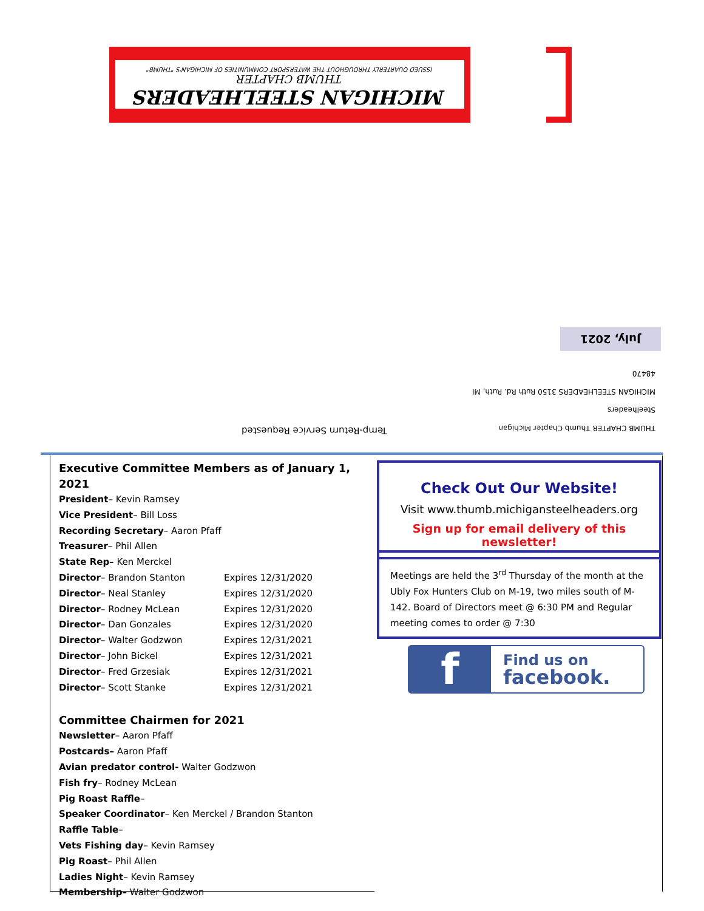MICHIGAN STEELHEADERS
THUMB CHAPTER
ISSUED QUARTERLY THROUGHOUT THE WATERSPORT COMMUNITIES OF MICHIGAN'S "THUMB"
July, 2021
THUMB CHAPTER Thumb Chapter Michigan Steelheaders
MICHIGAN STEELHEADERS 3150 Ruth Rd. Ruth, MI 48470
Temp-Return Service Requested
Executive Committee Members as of January 1, 2021
| President – Kevin Ramsey | |
| Vice President – Bill Loss | |
| Recording Secretary – Aaron Pfaff | |
| Treasurer – Phil Allen | |
| State Rep– Ken Merckel | |
| Director – Brandon Stanton | Expires 12/31/2020 |
| Director – Neal Stanley | Expires 12/31/2020 |
| Director – Rodney McLean | Expires 12/31/2020 |
| Director – Dan Gonzales | Expires 12/31/2020 |
| Director – Walter Godzwon | Expires 12/31/2021 |
| Director – John Bickel | Expires 12/31/2021 |
| Director – Fred Grzesiak | Expires 12/31/2021 |
| Director – Scott Stanke | Expires 12/31/2021 |
Committee Chairmen for 2021
Newsletter– Aaron Pfaff
Postcards– Aaron Pfaff
Avian predator control- Walter Godzwon
Fish fry– Rodney McLean
Pig Roast Raffle–
Speaker Coordinator– Ken Merckel / Brandon Stanton
Raffle Table–
Vets Fishing day– Kevin Ramsey
Pig Roast– Phil Allen
Ladies Night– Kevin Ramsey
Membership– Walter Godzwon
Check Out Our Website!
Visit www.thumb.michigansteelheaders.org
Sign up for email delivery of this newsletter!
Meetings are held the 3<sup>rd</sup> Thursday of the month at the Ubly Fox Hunters Club on M-19, two miles south of M-142. Board of Directors meet @ 6:30 PM and Regular meeting comes to order @ 7:30
f
Find us on
facebook.